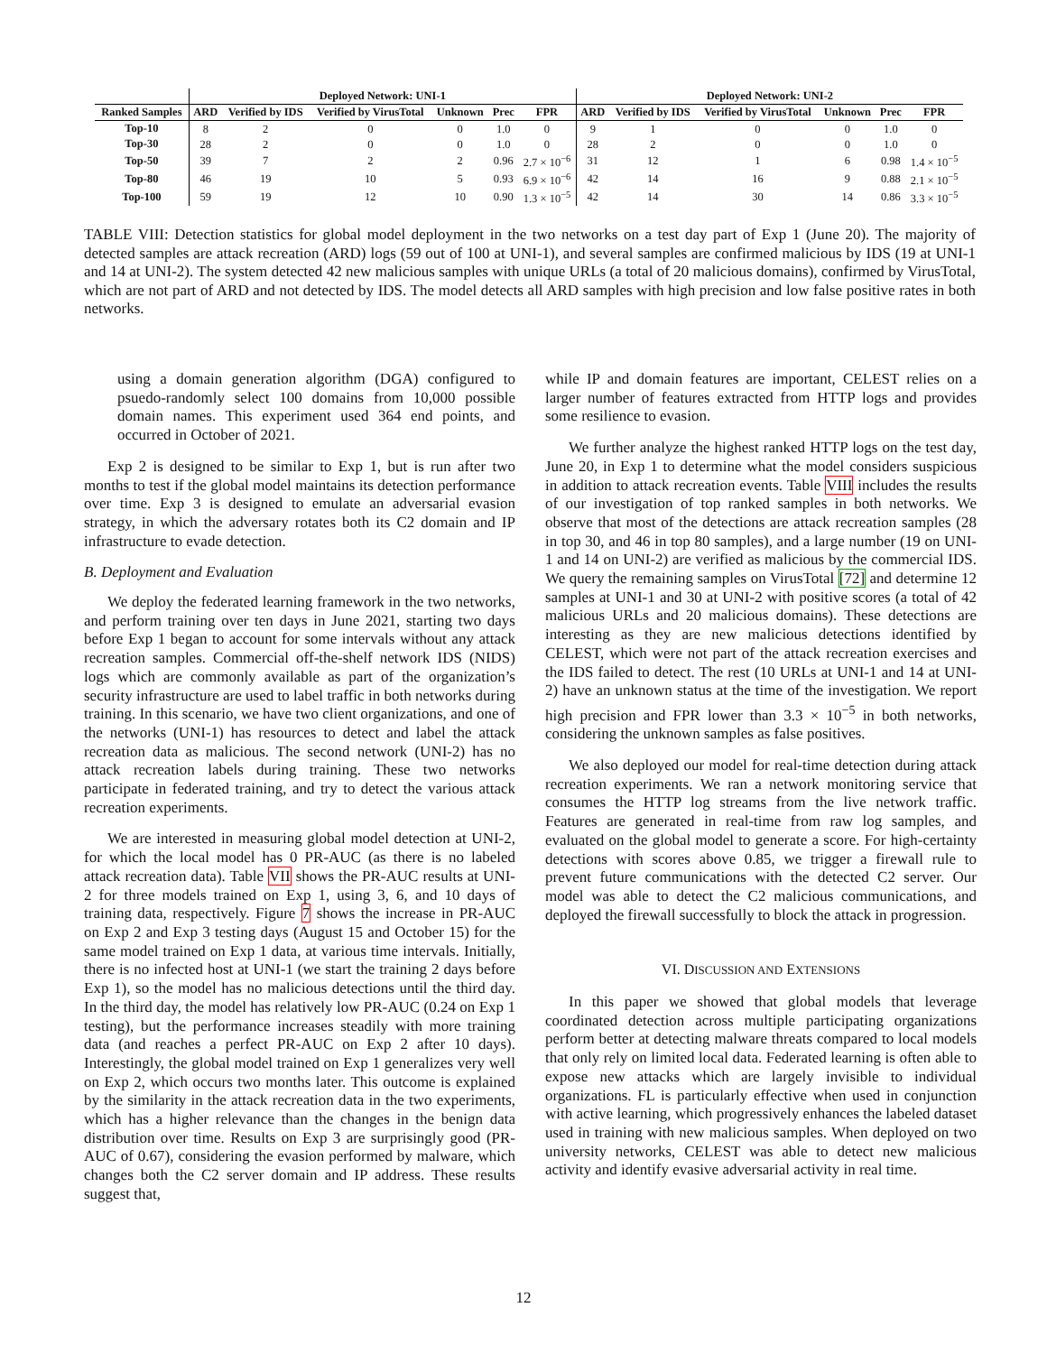| | Deployed Network: UNI-1 | | | | | | Deployed Network: UNI-2 | | | | | |
| --- | --- | --- | --- | --- | --- | --- | --- | --- | --- | --- | --- | --- |
| Ranked Samples | ARD | Verified by IDS | Verified by VirusTotal | Unknown | Prec | FPR | ARD | Verified by IDS | Verified by VirusTotal | Unknown | Prec | FPR |
| Top-10 | 8 | 2 | 0 | 0 | 1.0 | 0 | 9 | 1 | 0 | 0 | 1.0 | 0 |
| Top-30 | 28 | 2 | 0 | 0 | 1.0 | 0 | 28 | 2 | 0 | 0 | 1.0 | 0 |
| Top-50 | 39 | 7 | 2 | 2 | 0.96 | 2.7 × 10<sup>−6</sup> | 31 | 12 | 1 | 6 | 0.98 | 1.4 × 10<sup>−5</sup> |
| Top-80 | 46 | 19 | 10 | 5 | 0.93 | 6.9 × 10<sup>−6</sup> | 42 | 14 | 16 | 9 | 0.88 | 2.1 × 10<sup>−5</sup> |
| Top-100 | 59 | 19 | 12 | 10 | 0.90 | 1.3 × 10<sup>−5</sup> | 42 | 14 | 30 | 14 | 0.86 | 3.3 × 10<sup>−5</sup> |
TABLE VIII: Detection statistics for global model deployment in the two networks on a test day part of Exp 1 (June 20). The majority of detected samples are attack recreation (ARD) logs (59 out of 100 at UNI-1), and several samples are confirmed malicious by IDS (19 at UNI-1 and 14 at UNI-2). The system detected 42 new malicious samples with unique URLs (a total of 20 malicious domains), confirmed by VirusTotal, which are not part of ARD and not detected by IDS. The model detects all ARD samples with high precision and low false positive rates in both networks.
using a domain generation algorithm (DGA) configured to psuedo-randomly select 100 domains from 10,000 possible domain names. This experiment used 364 end points, and occurred in October of 2021.
Exp 2 is designed to be similar to Exp 1, but is run after two months to test if the global model maintains its detection performance over time. Exp 3 is designed to emulate an adversarial evasion strategy, in which the adversary rotates both its C2 domain and IP infrastructure to evade detection.
B. Deployment and Evaluation
We deploy the federated learning framework in the two networks, and perform training over ten days in June 2021, starting two days before Exp 1 began to account for some intervals without any attack recreation samples. Commercial off-the-shelf network IDS (NIDS) logs which are commonly available as part of the organization’s security infrastructure are used to label traffic in both networks during training. In this scenario, we have two client organizations, and one of the networks (UNI-1) has resources to detect and label the attack recreation data as malicious. The second network (UNI-2) has no attack recreation labels during training. These two networks participate in federated training, and try to detect the various attack recreation experiments.
We are interested in measuring global model detection at UNI-2, for which the local model has 0 PR-AUC (as there is no labeled attack recreation data). Table VII shows the PR-AUC results at UNI-2 for three models trained on Exp 1, using 3, 6, and 10 days of training data, respectively. Figure 7 shows the increase in PR-AUC on Exp 2 and Exp 3 testing days (August 15 and October 15) for the same model trained on Exp 1 data, at various time intervals. Initially, there is no infected host at UNI-1 (we start the training 2 days before Exp 1), so the model has no malicious detections until the third day. In the third day, the model has relatively low PR-AUC (0.24 on Exp 1 testing), but the performance increases steadily with more training data (and reaches a perfect PR-AUC on Exp 2 after 10 days). Interestingly, the global model trained on Exp 1 generalizes very well on Exp 2, which occurs two months later. This outcome is explained by the similarity in the attack recreation data in the two experiments, which has a higher relevance than the changes in the benign data distribution over time. Results on Exp 3 are surprisingly good (PR-AUC of 0.67), considering the evasion performed by malware, which changes both the C2 server domain and IP address. These results suggest that,
while IP and domain features are important, CELEST relies on a larger number of features extracted from HTTP logs and provides some resilience to evasion.
We further analyze the highest ranked HTTP logs on the test day, June 20, in Exp 1 to determine what the model considers suspicious in addition to attack recreation events. Table VIII includes the results of our investigation of top ranked samples in both networks. We observe that most of the detections are attack recreation samples (28 in top 30, and 46 in top 80 samples), and a large number (19 on UNI-1 and 14 on UNI-2) are verified as malicious by the commercial IDS. We query the remaining samples on VirusTotal [72] and determine 12 samples at UNI-1 and 30 at UNI-2 with positive scores (a total of 42 malicious URLs and 20 malicious domains). These detections are interesting as they are new malicious detections identified by CELEST, which were not part of the attack recreation exercises and the IDS failed to detect. The rest (10 URLs at UNI-1 and 14 at UNI-2) have an unknown status at the time of the investigation. We report high precision and FPR lower than 3.3 × 10<sup>−5</sup> in both networks, considering the unknown samples as false positives.
We also deployed our model for real-time detection during attack recreation experiments. We ran a network monitoring service that consumes the HTTP log streams from the live network traffic. Features are generated in real-time from raw log samples, and evaluated on the global model to generate a score. For high-certainty detections with scores above 0.85, we trigger a firewall rule to prevent future communications with the detected C2 server. Our model was able to detect the C2 malicious communications, and deployed the firewall successfully to block the attack in progression.
VI. DISCUSSION AND EXTENSIONS
In this paper we showed that global models that leverage coordinated detection across multiple participating organizations perform better at detecting malware threats compared to local models that only rely on limited local data. Federated learning is often able to expose new attacks which are largely invisible to individual organizations. FL is particularly effective when used in conjunction with active learning, which progressively enhances the labeled dataset used in training with new malicious samples. When deployed on two university networks, CELEST was able to detect new malicious activity and identify evasive adversarial activity in real time.
12